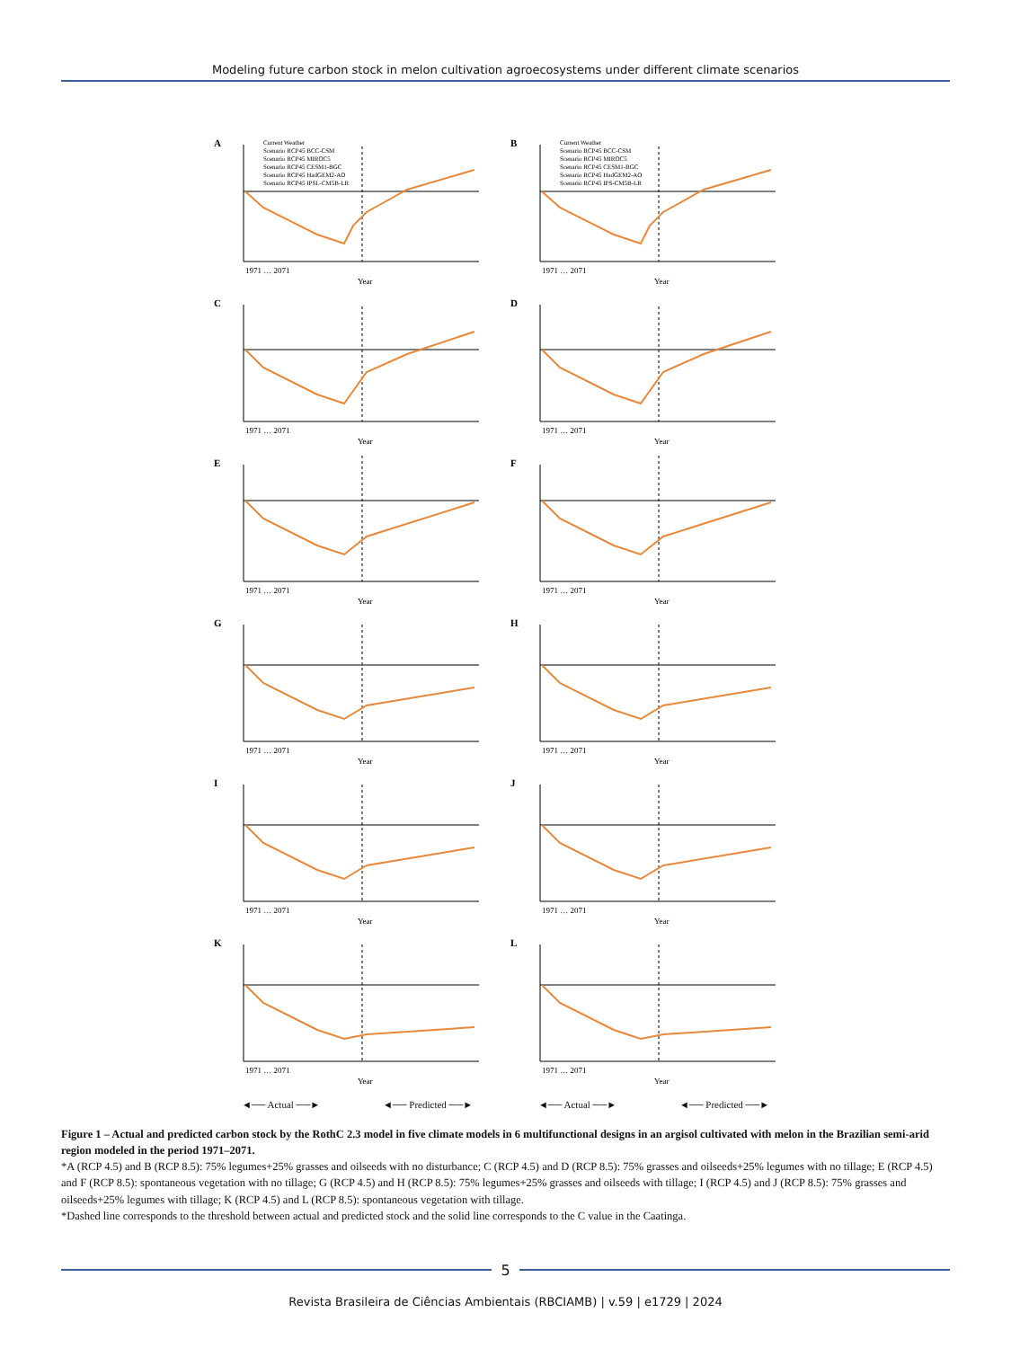Modeling future carbon stock in melon cultivation agroecosystems under different climate scenarios
A
Current Weather
Scenario RCP45 BCC-CSM
Scenario RCP45 MIROC5
Scenario RCP45 CESM1-BGC
Scenario RCP45 HadGEM2-AO
Scenario RCP45 IPSL-CM5B-LR
1971 … 2071
Year
B
Current Weather
Scenario RCP45 BCC-CSM
Scenario RCP45 MIROC5
Scenario RCP45 CESM1-BGC
Scenario RCP45 HadGEM2-AO
Scenario RCP45 IPS-CM5B-LR
1971 … 2071
Year
C
1971 … 2071
Year
D
1971 … 2071
Year
E
1971 … 2071
Year
F
1971 … 2071
Year
G
1971 … 2071
Year
H
1971 … 2071
Year
I
1971 … 2071
Year
J
1971 … 2071
Year
K
1971 … 2071
Year
L
1971 … 2071
Year
◄── Actual ──► ◄── Predicted ──►
◄── Actual ──► ◄── Predicted ──►
Figure 1 – Actual and predicted carbon stock by the RothC 2.3 model in five climate models in 6 multifunctional designs in an argisol cultivated with melon in the Brazilian semi-arid region modeled in the period 1971–2071.
*A (RCP 4.5) and B (RCP 8.5): 75% legumes+25% grasses and oilseeds with no disturbance; C (RCP 4.5) and D (RCP 8.5): 75% grasses and oilseeds+25% legumes with no tillage; E (RCP 4.5) and F (RCP 8.5): spontaneous vegetation with no tillage; G (RCP 4.5) and H (RCP 8.5): 75% legumes+25% grasses and oilseeds with tillage; I (RCP 4.5) and J (RCP 8.5): 75% grasses and oilseeds+25% legumes with tillage; K (RCP 4.5) and L (RCP 8.5): spontaneous vegetation with tillage.
*Dashed line corresponds to the threshold between actual and predicted stock and the solid line corresponds to the C value in the Caatinga.
5
Revista Brasileira de Ciências Ambientais (RBCIAMB) | v.59 | e1729 | 2024